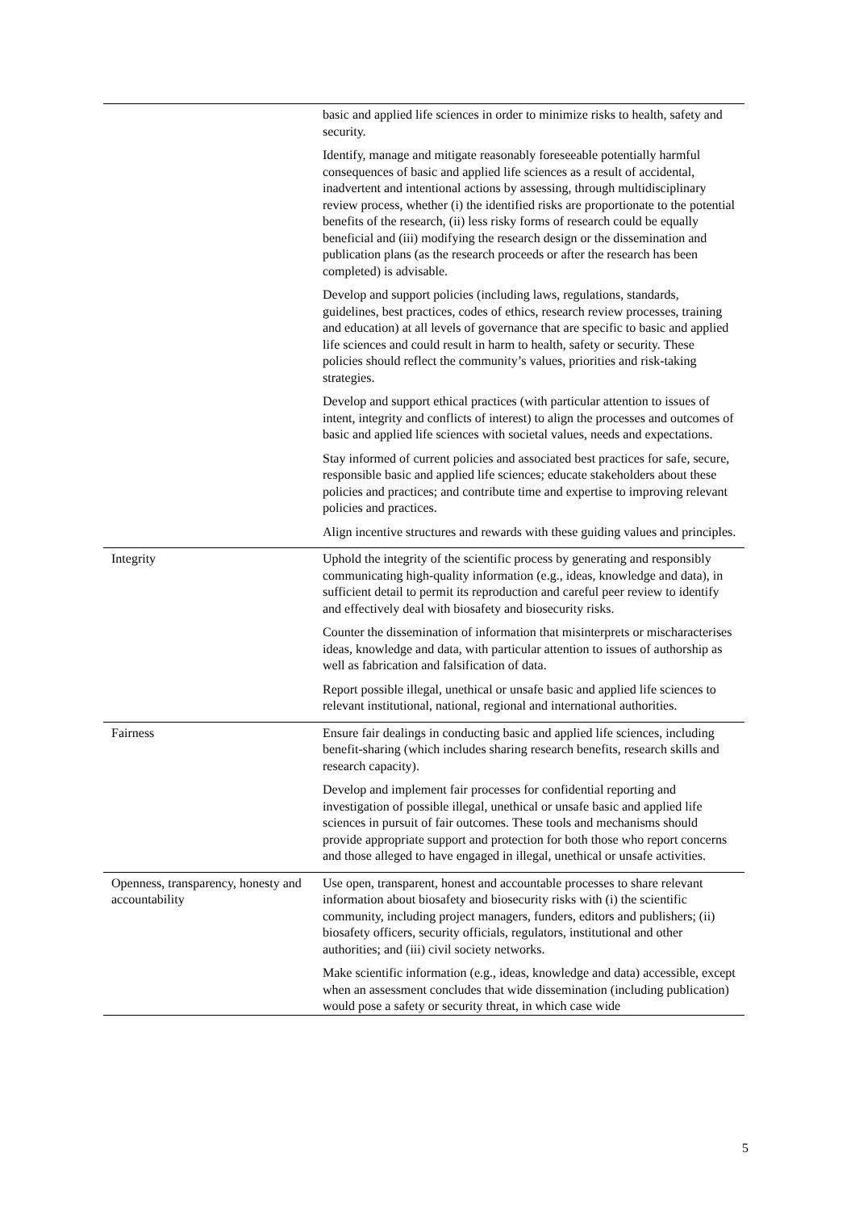| | basic and applied life sciences in order to minimize risks to health, safety and security. Identify, manage and mitigate reasonably foreseeable potentially harmful consequences of basic and applied life sciences as a result of accidental, inadvertent and intentional actions by assessing, through multidisciplinary review process, whether (i) the identified risks are proportionate to the potential benefits of the research, (ii) less risky forms of research could be equally beneficial and (iii) modifying the research design or the dissemination and publication plans (as the research proceeds or after the research has been completed) is advisable. Develop and support policies (including laws, regulations, standards, guidelines, best practices, codes of ethics, research review processes, training and education) at all levels of governance that are specific to basic and applied life sciences and could result in harm to health, safety or security. These policies should reflect the community’s values, priorities and risk-taking strategies. Develop and support ethical practices (with particular attention to issues of intent, integrity and conflicts of interest) to align the processes and outcomes of basic and applied life sciences with societal values, needs and expectations. Stay informed of current policies and associated best practices for safe, secure, responsible basic and applied life sciences; educate stakeholders about these policies and practices; and contribute time and expertise to improving relevant policies and practices. Align incentive structures and rewards with these guiding values and principles. |
| Integrity | Uphold the integrity of the scientific process by generating and responsibly communicating high-quality information (e.g., ideas, knowledge and data), in sufficient detail to permit its reproduction and careful peer review to identify and effectively deal with biosafety and biosecurity risks. Counter the dissemination of information that misinterprets or mischaracterises ideas, knowledge and data, with particular attention to issues of authorship as well as fabrication and falsification of data. Report possible illegal, unethical or unsafe basic and applied life sciences to relevant institutional, national, regional and international authorities. |
| Fairness | Ensure fair dealings in conducting basic and applied life sciences, including benefit-sharing (which includes sharing research benefits, research skills and research capacity). Develop and implement fair processes for confidential reporting and investigation of possible illegal, unethical or unsafe basic and applied life sciences in pursuit of fair outcomes. These tools and mechanisms should provide appropriate support and protection for both those who report concerns and those alleged to have engaged in illegal, unethical or unsafe activities. |
| Openness, transparency, honesty and accountability | Use open, transparent, honest and accountable processes to share relevant information about biosafety and biosecurity risks with (i) the scientific community, including project managers, funders, editors and publishers; (ii) biosafety officers, security officials, regulators, institutional and other authorities; and (iii) civil society networks. Make scientific information (e.g., ideas, knowledge and data) accessible, except when an assessment concludes that wide dissemination (including publication) would pose a safety or security threat, in which case wide |
5